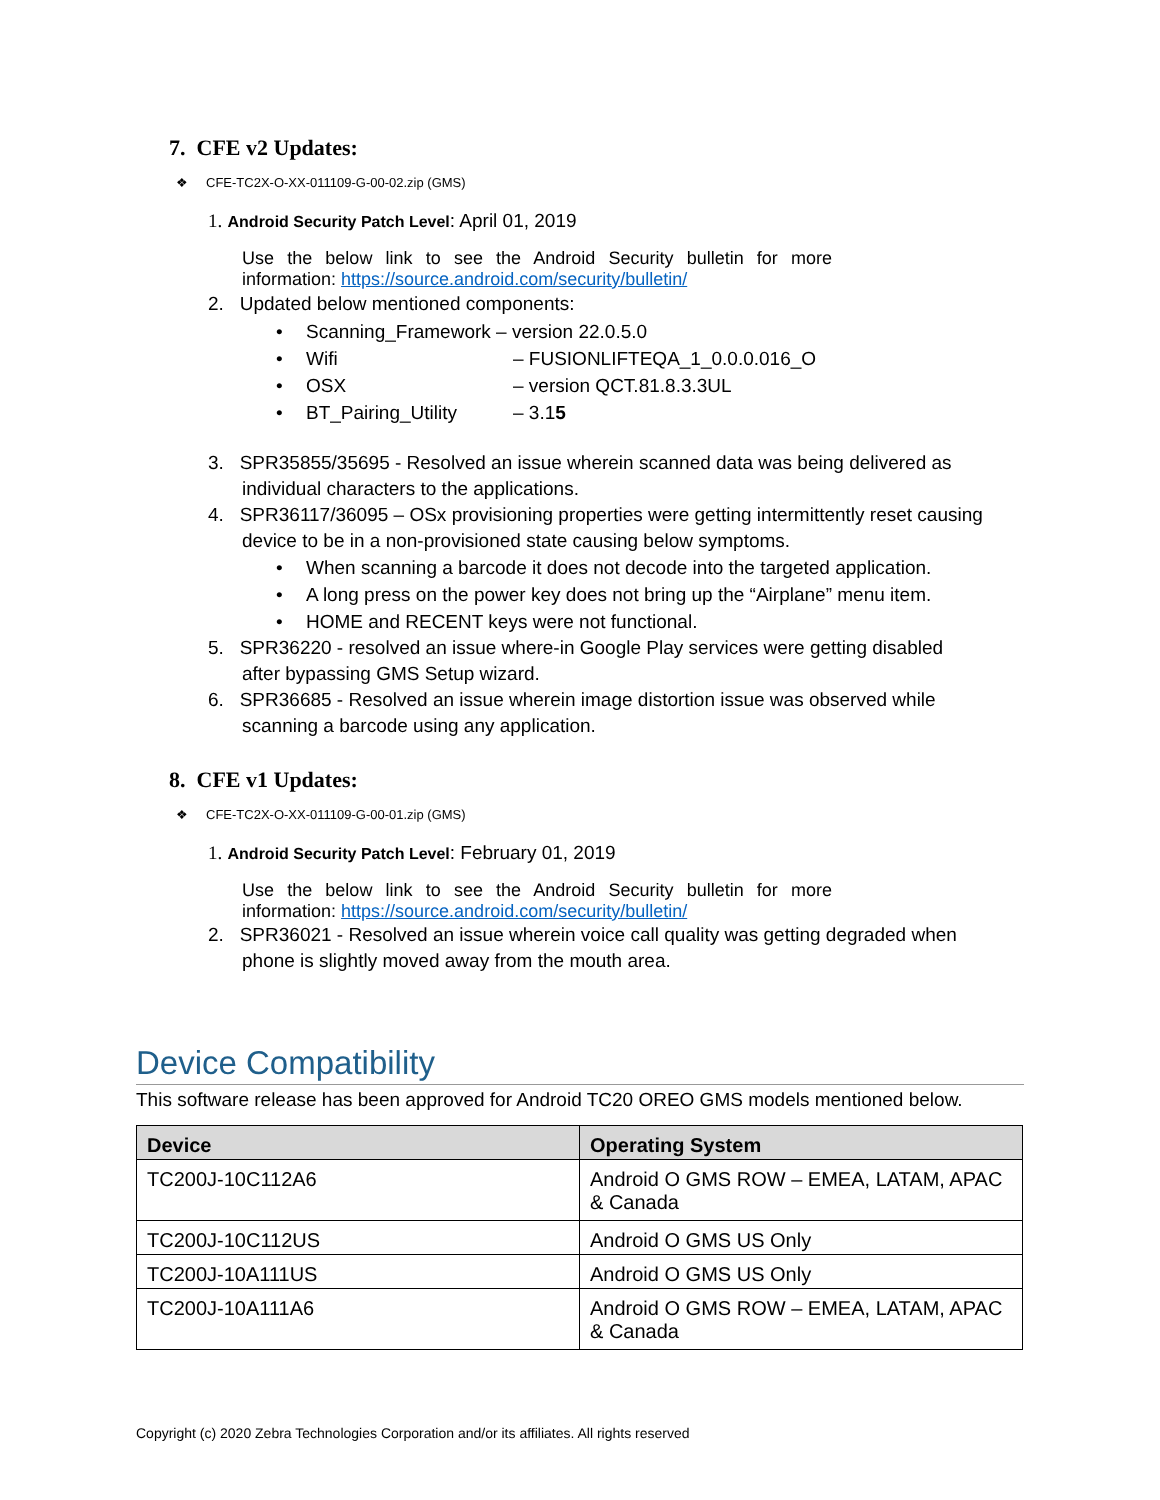7. CFE v2 Updates:
❖ CFE-TC2X-O-XX-011109-G-00-02.zip (GMS)
1. Android Security Patch Level: April 01, 2019
Use the below link to see the Android Security bulletin for more information: https://source.android.com/security/bulletin/
2. Updated below mentioned components:
• Scanning_Framework – version 22.0.5.0
• Wifi – FUSIONLIFTEQA_1_0.0.0.016_O
• OSX – version QCT.81.8.3.3UL
• BT_Pairing_Utility – 3.15
3. SPR35855/35695 - Resolved an issue wherein scanned data was being delivered as
individual characters to the applications.
4. SPR36117/36095 – OSx provisioning properties were getting intermittently reset causing
device to be in a non-provisioned state causing below symptoms.
• When scanning a barcode it does not decode into the targeted application.
• A long press on the power key does not bring up the “Airplane” menu item.
• HOME and RECENT keys were not functional.
5. SPR36220 - resolved an issue where-in Google Play services were getting disabled
after bypassing GMS Setup wizard.
6. SPR36685 - Resolved an issue wherein image distortion issue was observed while
scanning a barcode using any application.
8. CFE v1 Updates:
❖ CFE-TC2X-O-XX-011109-G-00-01.zip (GMS)
1. Android Security Patch Level: February 01, 2019
Use the below link to see the Android Security bulletin for more information: https://source.android.com/security/bulletin/
2. SPR36021 - Resolved an issue wherein voice call quality was getting degraded when
phone is slightly moved away from the mouth area.
Device Compatibility
This software release has been approved for Android TC20 OREO GMS models mentioned below.
| Device | Operating System |
| --- | --- |
| TC200J-10C112A6 | Android O GMS ROW – EMEA, LATAM, APAC & Canada |
| TC200J-10C112US | Android O GMS US Only |
| TC200J-10A111US | Android O GMS US Only |
| TC200J-10A111A6 | Android O GMS ROW – EMEA, LATAM, APAC & Canada |
Copyright (c) 2020 Zebra Technologies Corporation and/or its affiliates. All rights reserved